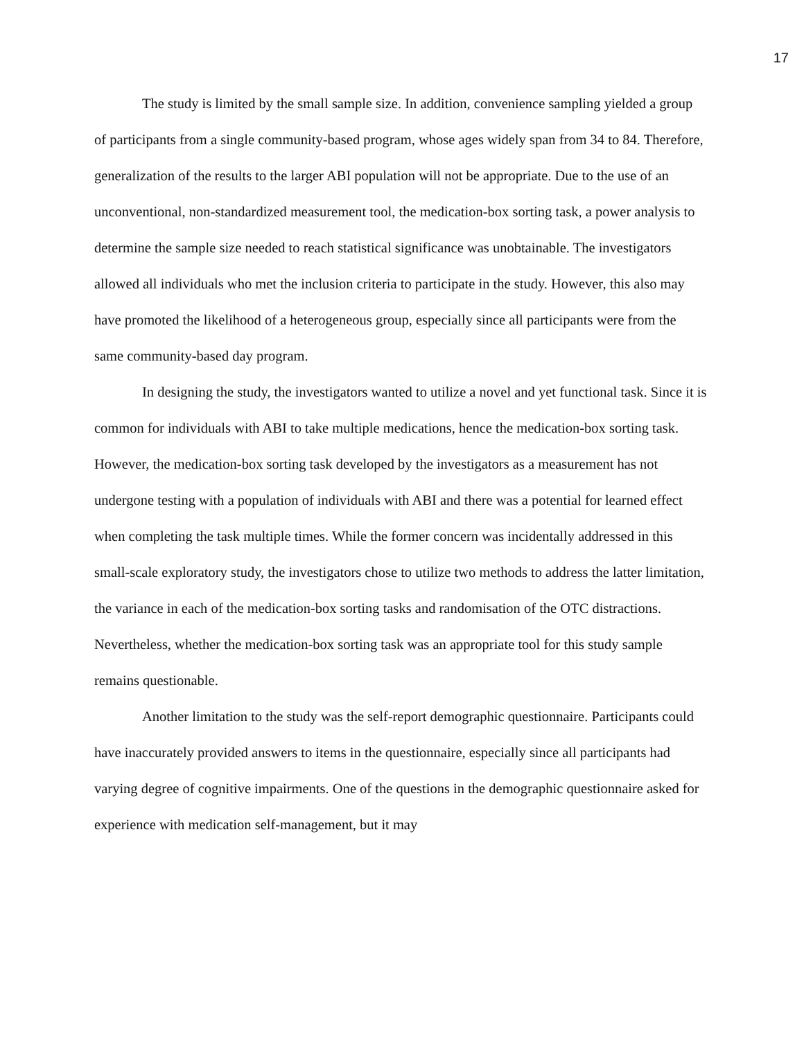17
The study is limited by the small sample size. In addition, convenience sampling yielded a group of participants from a single community-based program, whose ages widely span from 34 to 84. Therefore, generalization of the results to the larger ABI population will not be appropriate. Due to the use of an unconventional, non-standardized measurement tool, the medication-box sorting task, a power analysis to determine the sample size needed to reach statistical significance was unobtainable. The investigators allowed all individuals who met the inclusion criteria to participate in the study. However, this also may have promoted the likelihood of a heterogeneous group, especially since all participants were from the same community-based day program.
In designing the study, the investigators wanted to utilize a novel and yet functional task. Since it is common for individuals with ABI to take multiple medications, hence the medication-box sorting task. However, the medication-box sorting task developed by the investigators as a measurement has not undergone testing with a population of individuals with ABI and there was a potential for learned effect when completing the task multiple times. While the former concern was incidentally addressed in this small-scale exploratory study, the investigators chose to utilize two methods to address the latter limitation, the variance in each of the medication-box sorting tasks and randomisation of the OTC distractions. Nevertheless, whether the medication-box sorting task was an appropriate tool for this study sample remains questionable.
Another limitation to the study was the self-report demographic questionnaire. Participants could have inaccurately provided answers to items in the questionnaire, especially since all participants had varying degree of cognitive impairments. One of the questions in the demographic questionnaire asked for experience with medication self-management, but it may